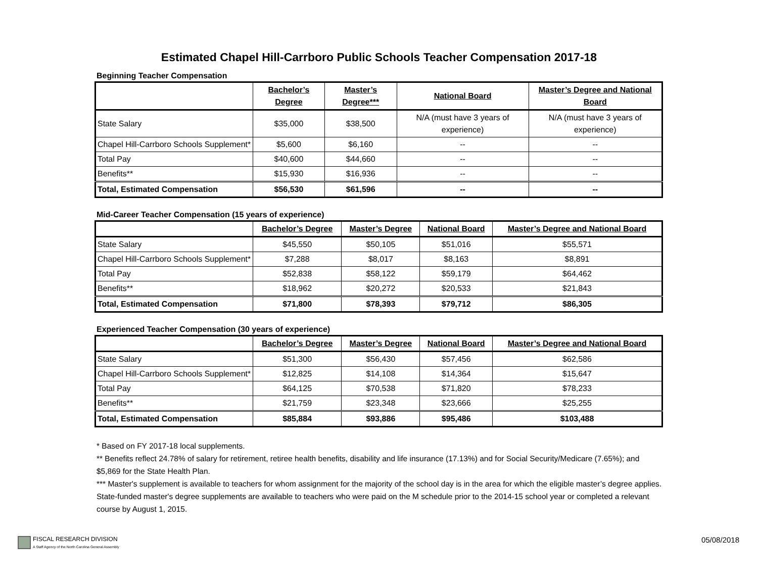Estimated Chapel Hill-Carrboro Public Schools Teacher Compensation 2017-18
Beginning Teacher Compensation
| | Bachelor’s Degree | Master’s Degree*** | National Board | Master’s Degree and National Board |
| --- | --- | --- | --- | --- |
| State Salary | $35,000 | $38,500 | N/A (must have 3 years of experience) | N/A (must have 3 years of experience) |
| Chapel Hill-Carrboro Schools Supplement* | $5,600 | $6,160 | -- | -- |
| Total Pay | $40,600 | $44,660 | -- | -- |
| Benefits** | $15,930 | $16,936 | -- | -- |
| Total, Estimated Compensation | $56,530 | $61,596 | -- | -- |
Mid-Career Teacher Compensation (15 years of experience)
| | Bachelor’s Degree | Master’s Degree | National Board | Master’s Degree and National Board |
| --- | --- | --- | --- | --- |
| State Salary | $45,550 | $50,105 | $51,016 | $55,571 |
| Chapel Hill-Carrboro Schools Supplement* | $7,288 | $8,017 | $8,163 | $8,891 |
| Total Pay | $52,838 | $58,122 | $59,179 | $64,462 |
| Benefits** | $18,962 | $20,272 | $20,533 | $21,843 |
| Total, Estimated Compensation | $71,800 | $78,393 | $79,712 | $86,305 |
Experienced Teacher Compensation (30 years of experience)
| | Bachelor’s Degree | Master’s Degree | National Board | Master’s Degree and National Board |
| --- | --- | --- | --- | --- |
| State Salary | $51,300 | $56,430 | $57,456 | $62,586 |
| Chapel Hill-Carrboro Schools Supplement* | $12,825 | $14,108 | $14,364 | $15,647 |
| Total Pay | $64,125 | $70,538 | $71,820 | $78,233 |
| Benefits** | $21,759 | $23,348 | $23,666 | $25,255 |
| Total, Estimated Compensation | $85,884 | $93,886 | $95,486 | $103,488 |
* Based on FY 2017-18 local supplements.
** Benefits reflect 24.78% of salary for retirement, retiree health benefits, disability and life insurance (17.13%) and for Social Security/Medicare (7.65%); and $5,869 for the State Health Plan.
*** Master's supplement is available to teachers for whom assignment for the majority of the school day is in the area for which the eligible master’s degree applies. State-funded master's degree supplements are available to teachers who were paid on the M schedule prior to the 2014-15 school year or completed a relevant course by August 1, 2015.
FISCAL RESEARCH DIVISION
A Staff Agency of the North Carolina General Assembly
05/08/2018